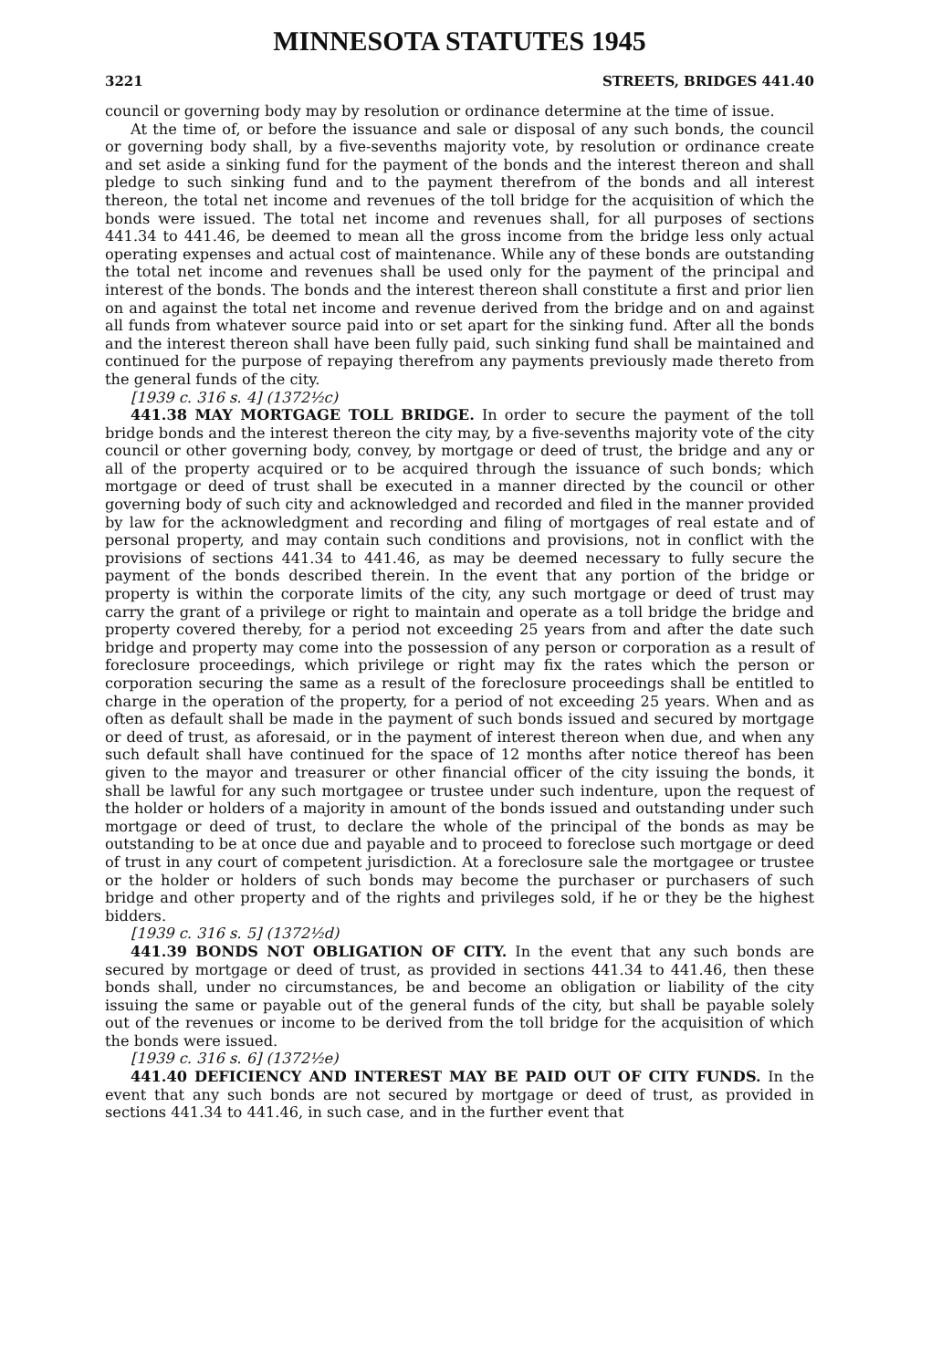MINNESOTA STATUTES 1945
3221 STREETS, BRIDGES 441.40
council or governing body may by resolution or ordinance determine at the time of issue.
At the time of, or before the issuance and sale or disposal of any such bonds, the council or governing body shall, by a five-sevenths majority vote, by resolution or ordinance create and set aside a sinking fund for the payment of the bonds and the interest thereon and shall pledge to such sinking fund and to the payment therefrom of the bonds and all interest thereon, the total net income and revenues of the toll bridge for the acquisition of which the bonds were issued. The total net income and revenues shall, for all purposes of sections 441.34 to 441.46, be deemed to mean all the gross income from the bridge less only actual operating expenses and actual cost of maintenance. While any of these bonds are outstanding the total net income and revenues shall be used only for the payment of the principal and interest of the bonds. The bonds and the interest thereon shall constitute a first and prior lien on and against the total net income and revenue derived from the bridge and on and against all funds from whatever source paid into or set apart for the sinking fund. After all the bonds and the interest thereon shall have been fully paid, such sinking fund shall be maintained and continued for the purpose of repaying therefrom any payments previously made thereto from the general funds of the city.
[1939 c. 316 s. 4] (1372½c)
441.38 MAY MORTGAGE TOLL BRIDGE. In order to secure the payment of the toll bridge bonds and the interest thereon the city may, by a five-sevenths majority vote of the city council or other governing body, convey, by mortgage or deed of trust, the bridge and any or all of the property acquired or to be acquired through the issuance of such bonds; which mortgage or deed of trust shall be executed in a manner directed by the council or other governing body of such city and acknowledged and recorded and filed in the manner provided by law for the acknowledgment and recording and filing of mortgages of real estate and of personal property, and may contain such conditions and provisions, not in conflict with the provisions of sections 441.34 to 441.46, as may be deemed necessary to fully secure the payment of the bonds described therein. In the event that any portion of the bridge or property is within the corporate limits of the city, any such mortgage or deed of trust may carry the grant of a privilege or right to maintain and operate as a toll bridge the bridge and property covered thereby, for a period not exceeding 25 years from and after the date such bridge and property may come into the possession of any person or corporation as a result of foreclosure proceedings, which privilege or right may fix the rates which the person or corporation securing the same as a result of the foreclosure proceedings shall be entitled to charge in the operation of the property, for a period of not exceeding 25 years. When and as often as default shall be made in the payment of such bonds issued and secured by mortgage or deed of trust, as aforesaid, or in the payment of interest thereon when due, and when any such default shall have continued for the space of 12 months after notice thereof has been given to the mayor and treasurer or other financial officer of the city issuing the bonds, it shall be lawful for any such mortgagee or trustee under such indenture, upon the request of the holder or holders of a majority in amount of the bonds issued and outstanding under such mortgage or deed of trust, to declare the whole of the principal of the bonds as may be outstanding to be at once due and payable and to proceed to foreclose such mortgage or deed of trust in any court of competent jurisdiction. At a foreclosure sale the mortgagee or trustee or the holder or holders of such bonds may become the purchaser or purchasers of such bridge and other property and of the rights and privileges sold, if he or they be the highest bidders.
[1939 c. 316 s. 5] (1372½d)
441.39 BONDS NOT OBLIGATION OF CITY. In the event that any such bonds are secured by mortgage or deed of trust, as provided in sections 441.34 to 441.46, then these bonds shall, under no circumstances, be and become an obligation or liability of the city issuing the same or payable out of the general funds of the city, but shall be payable solely out of the revenues or income to be derived from the toll bridge for the acquisition of which the bonds were issued.
[1939 c. 316 s. 6] (1372½e)
441.40 DEFICIENCY AND INTEREST MAY BE PAID OUT OF CITY FUNDS. In the event that any such bonds are not secured by mortgage or deed of trust, as provided in sections 441.34 to 441.46, in such case, and in the further event that